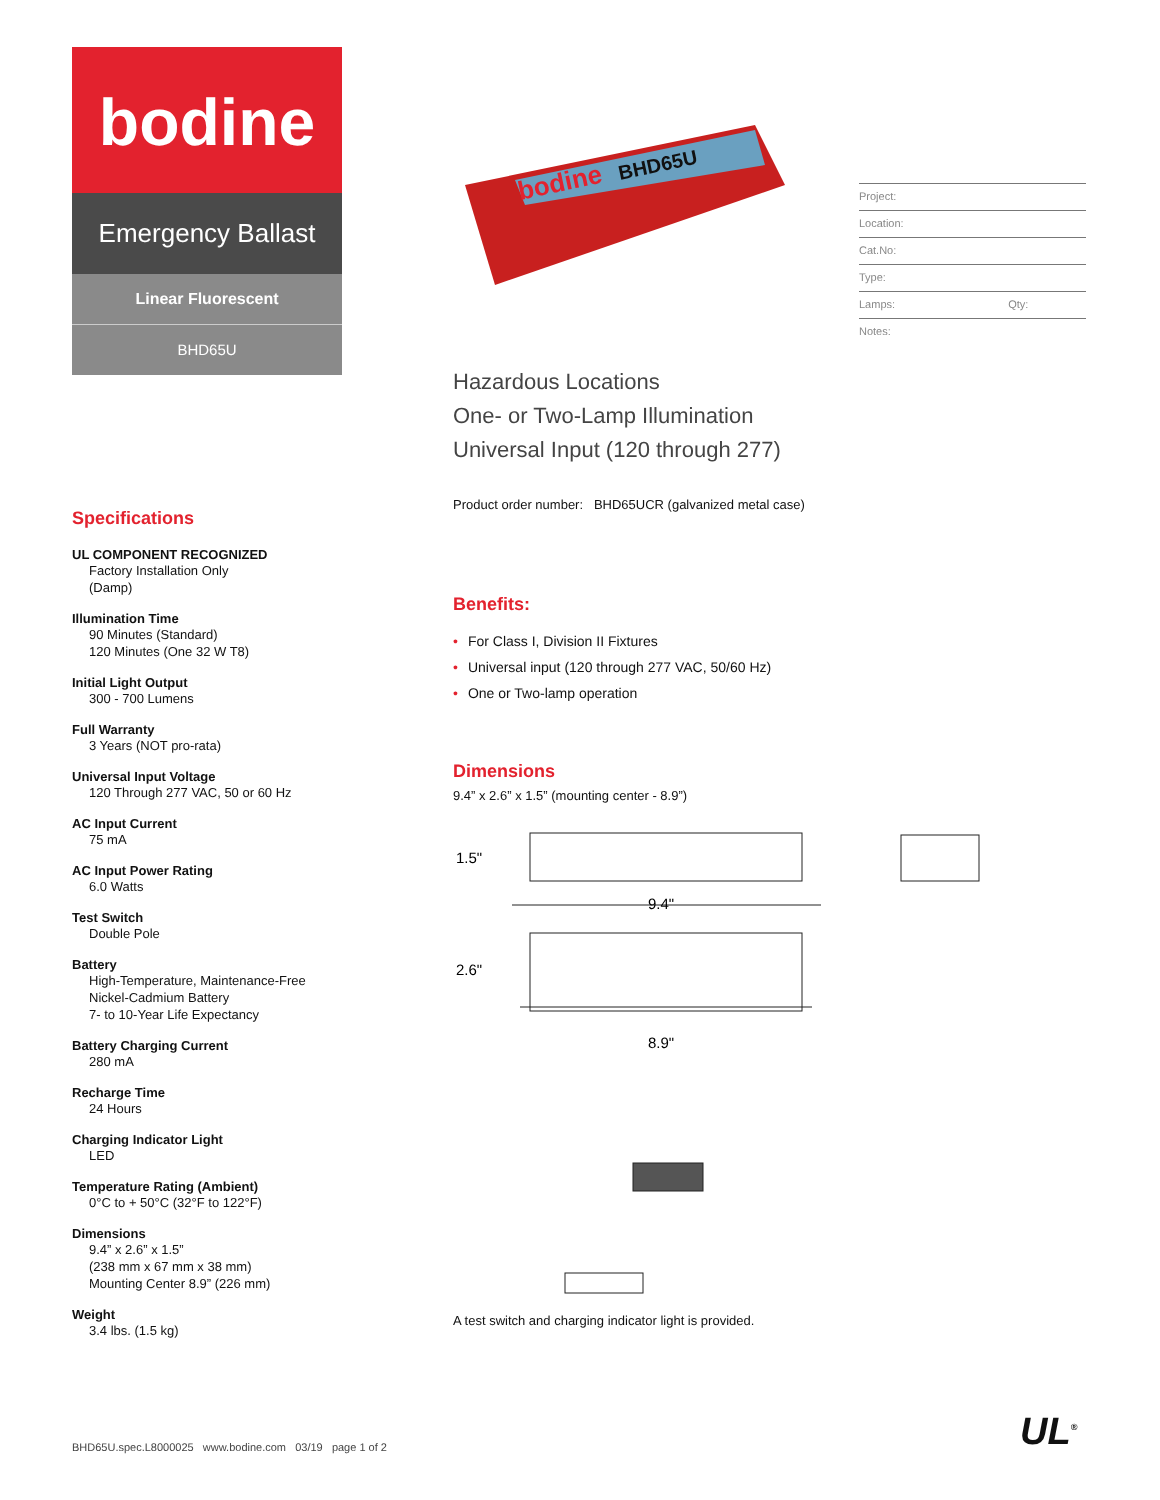bodine
Emergency Ballast
Linear Fluorescent
BHD65U
bodine
BHD65U
Project:
Location:
Cat.No:
Type:
Lamps: Qty:
Notes:
Hazardous Locations
One- or Two-Lamp Illumination
Universal Input (120 through 277)
Product order number: BHD65UCR (galvanized metal case)
Benefits:
• For Class I, Division II Fixtures
• Universal input (120 through 277 VAC, 50/60 Hz)
• One or Two-lamp operation
Dimensions
9.4” x 2.6” x 1.5” (mounting center - 8.9”)
1.5"
9.4"
2.6"
8.9"
A test switch and charging indicator light is provided.
Specifications
UL COMPONENT RECOGNIZED
Factory Installation Only
(Damp)
Illumination Time
90 Minutes (Standard)
120 Minutes (One 32 W T8)
Initial Light Output
300 - 700 Lumens
Full Warranty
3 Years (NOT pro-rata)
Universal Input Voltage
120 Through 277 VAC, 50 or 60 Hz
AC Input Current
75 mA
AC Input Power Rating
6.0 Watts
Test Switch
Double Pole
Battery
High-Temperature, Maintenance-Free
Nickel-Cadmium Battery
7- to 10-Year Life Expectancy
Battery Charging Current
280 mA
Recharge Time
24 Hours
Charging Indicator Light
LED
Temperature Rating (Ambient)
0°C to + 50°C (32°F to 122°F)
Dimensions
9.4” x 2.6” x 1.5”
(238 mm x 67 mm x 38 mm)
Mounting Center 8.9” (226 mm)
Weight
3.4 lbs. (1.5 kg)
BHD65U.spec.L8000025 www.bodine.com 03/19 page 1 of 2
UL<sup>®</sup>